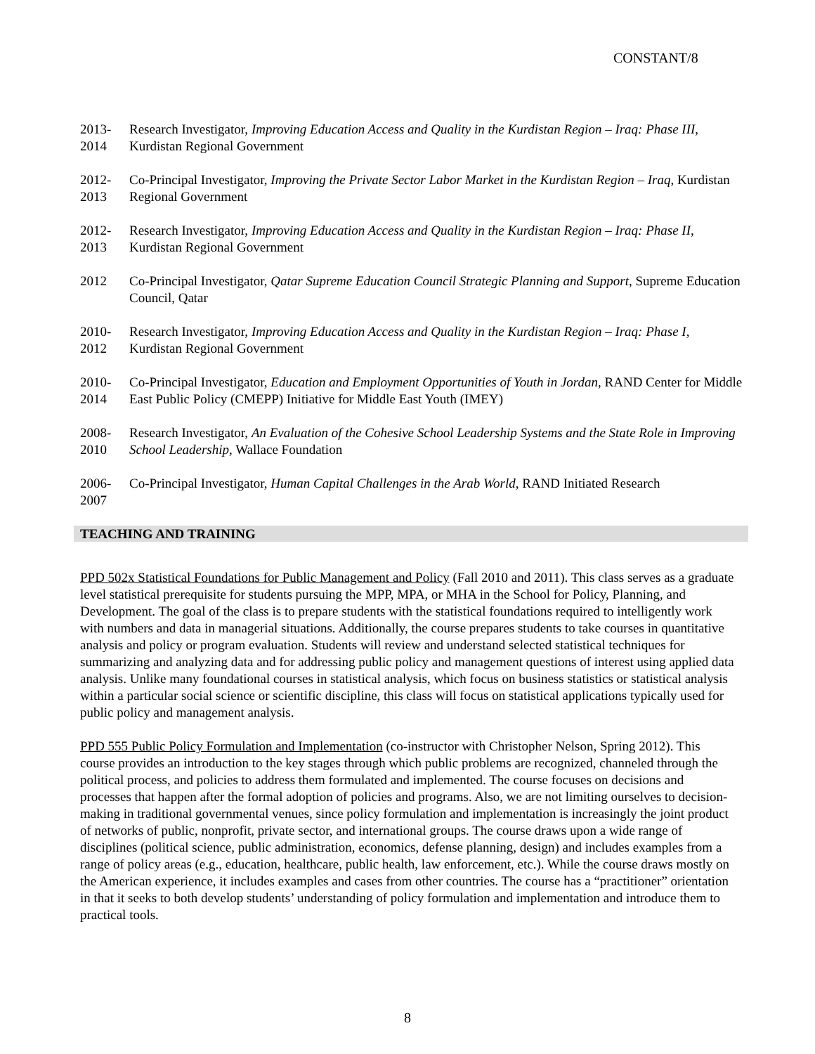CONSTANT/8
2013-
2014
Research Investigator, Improving Education Access and Quality in the Kurdistan Region – Iraq: Phase III, Kurdistan Regional Government
2012-
2013
Co-Principal Investigator, Improving the Private Sector Labor Market in the Kurdistan Region – Iraq, Kurdistan Regional Government
2012-
2013
Research Investigator, Improving Education Access and Quality in the Kurdistan Region – Iraq: Phase II, Kurdistan Regional Government
2012 Co-Principal Investigator, Qatar Supreme Education Council Strategic Planning and Support, Supreme Education Council, Qatar
2010-
2012
Research Investigator, Improving Education Access and Quality in the Kurdistan Region – Iraq: Phase I, Kurdistan Regional Government
2010-
2014
Co-Principal Investigator, Education and Employment Opportunities of Youth in Jordan, RAND Center for Middle East Public Policy (CMEPP) Initiative for Middle East Youth (IMEY)
2008-
2010
Research Investigator, An Evaluation of the Cohesive School Leadership Systems and the State Role in Improving School Leadership, Wallace Foundation
2006-
2007
Co-Principal Investigator, Human Capital Challenges in the Arab World, RAND Initiated Research
TEACHING AND TRAINING
PPD 502x Statistical Foundations for Public Management and Policy (Fall 2010 and 2011). This class serves as a graduate level statistical prerequisite for students pursuing the MPP, MPA, or MHA in the School for Policy, Planning, and Development. The goal of the class is to prepare students with the statistical foundations required to intelligently work with numbers and data in managerial situations. Additionally, the course prepares students to take courses in quantitative analysis and policy or program evaluation. Students will review and understand selected statistical techniques for summarizing and analyzing data and for addressing public policy and management questions of interest using applied data analysis. Unlike many foundational courses in statistical analysis, which focus on business statistics or statistical analysis within a particular social science or scientific discipline, this class will focus on statistical applications typically used for public policy and management analysis.
PPD 555 Public Policy Formulation and Implementation (co-instructor with Christopher Nelson, Spring 2012). This course provides an introduction to the key stages through which public problems are recognized, channeled through the political process, and policies to address them formulated and implemented. The course focuses on decisions and processes that happen after the formal adoption of policies and programs. Also, we are not limiting ourselves to decision-making in traditional governmental venues, since policy formulation and implementation is increasingly the joint product of networks of public, nonprofit, private sector, and international groups. The course draws upon a wide range of disciplines (political science, public administration, economics, defense planning, design) and includes examples from a range of policy areas (e.g., education, healthcare, public health, law enforcement, etc.). While the course draws mostly on the American experience, it includes examples and cases from other countries. The course has a “practitioner” orientation in that it seeks to both develop students’ understanding of policy formulation and implementation and introduce them to practical tools.
8